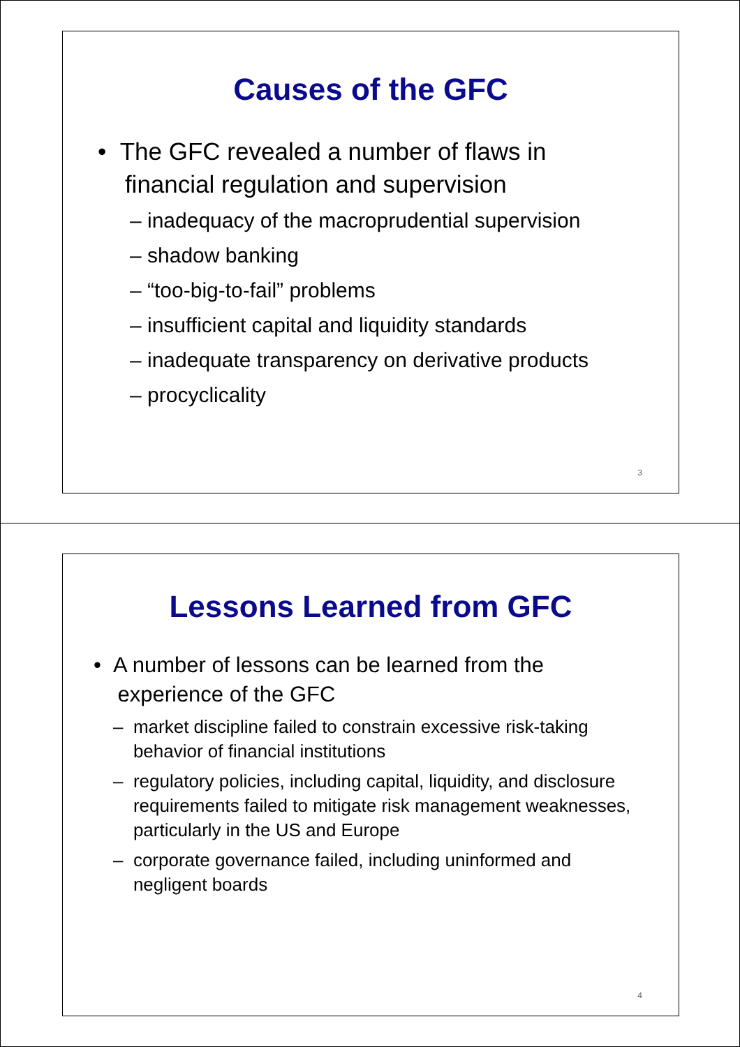Causes of the GFC
• The GFC revealed a number of flaws in
financial regulation and supervision
– inadequacy of the macroprudential supervision
– shadow banking
– “too-big-to-fail” problems
– insufficient capital and liquidity standards
– inadequate transparency on derivative products
– procyclicality
3
Lessons Learned from GFC
• A number of lessons can be learned from the
experience of the GFC
– market discipline failed to constrain excessive risk-taking
behavior of financial institutions
– regulatory policies, including capital, liquidity, and disclosure
requirements failed to mitigate risk management weaknesses,
particularly in the US and Europe
– corporate governance failed, including uninformed and
negligent boards
4